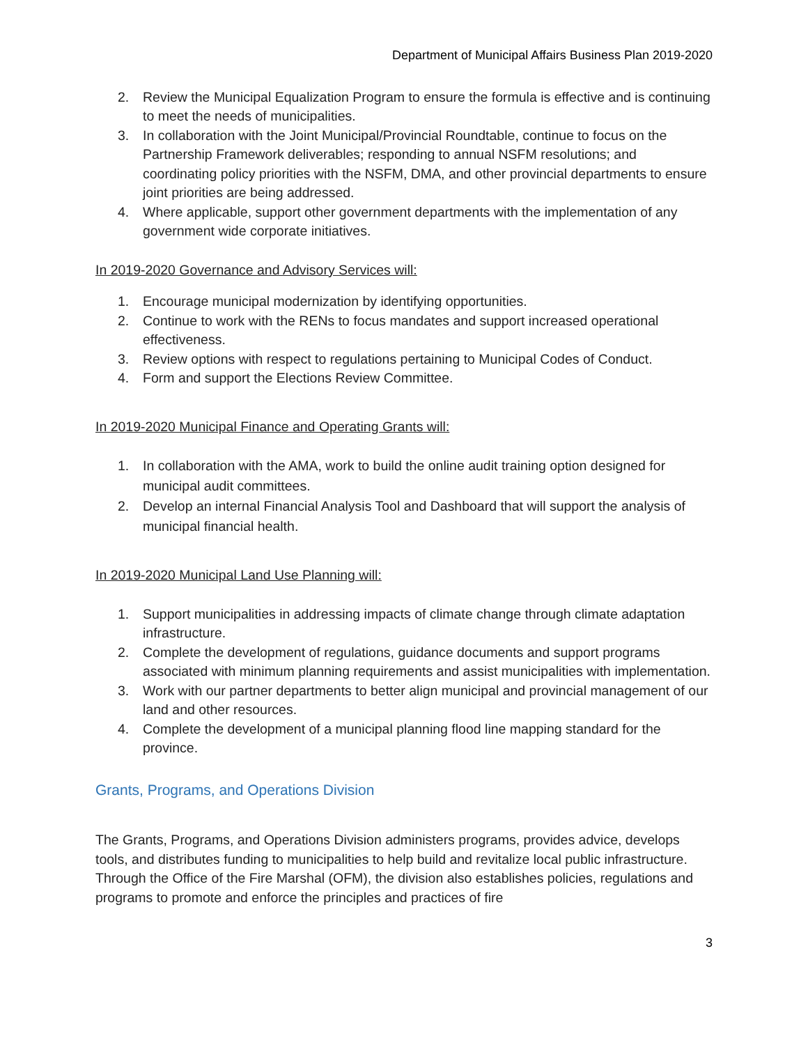Department of Municipal Affairs Business Plan 2019-2020
2. Review the Municipal Equalization Program to ensure the formula is effective and is continuing to meet the needs of municipalities.
3. In collaboration with the Joint Municipal/Provincial Roundtable, continue to focus on the Partnership Framework deliverables; responding to annual NSFM resolutions; and coordinating policy priorities with the NSFM, DMA, and other provincial departments to ensure joint priorities are being addressed.
4. Where applicable, support other government departments with the implementation of any government wide corporate initiatives.
In 2019-2020 Governance and Advisory Services will:
1. Encourage municipal modernization by identifying opportunities.
2. Continue to work with the RENs to focus mandates and support increased operational effectiveness.
3. Review options with respect to regulations pertaining to Municipal Codes of Conduct.
4. Form and support the Elections Review Committee.
In 2019-2020 Municipal Finance and Operating Grants will:
1. In collaboration with the AMA, work to build the online audit training option designed for municipal audit committees.
2. Develop an internal Financial Analysis Tool and Dashboard that will support the analysis of municipal financial health.
In 2019-2020 Municipal Land Use Planning will:
1. Support municipalities in addressing impacts of climate change through climate adaptation infrastructure.
2. Complete the development of regulations, guidance documents and support programs associated with minimum planning requirements and assist municipalities with implementation.
3. Work with our partner departments to better align municipal and provincial management of our land and other resources.
4. Complete the development of a municipal planning flood line mapping standard for the province.
Grants, Programs, and Operations Division
The Grants, Programs, and Operations Division administers programs, provides advice, develops tools, and distributes funding to municipalities to help build and revitalize local public infrastructure. Through the Office of the Fire Marshal (OFM), the division also establishes policies, regulations and programs to promote and enforce the principles and practices of fire
3